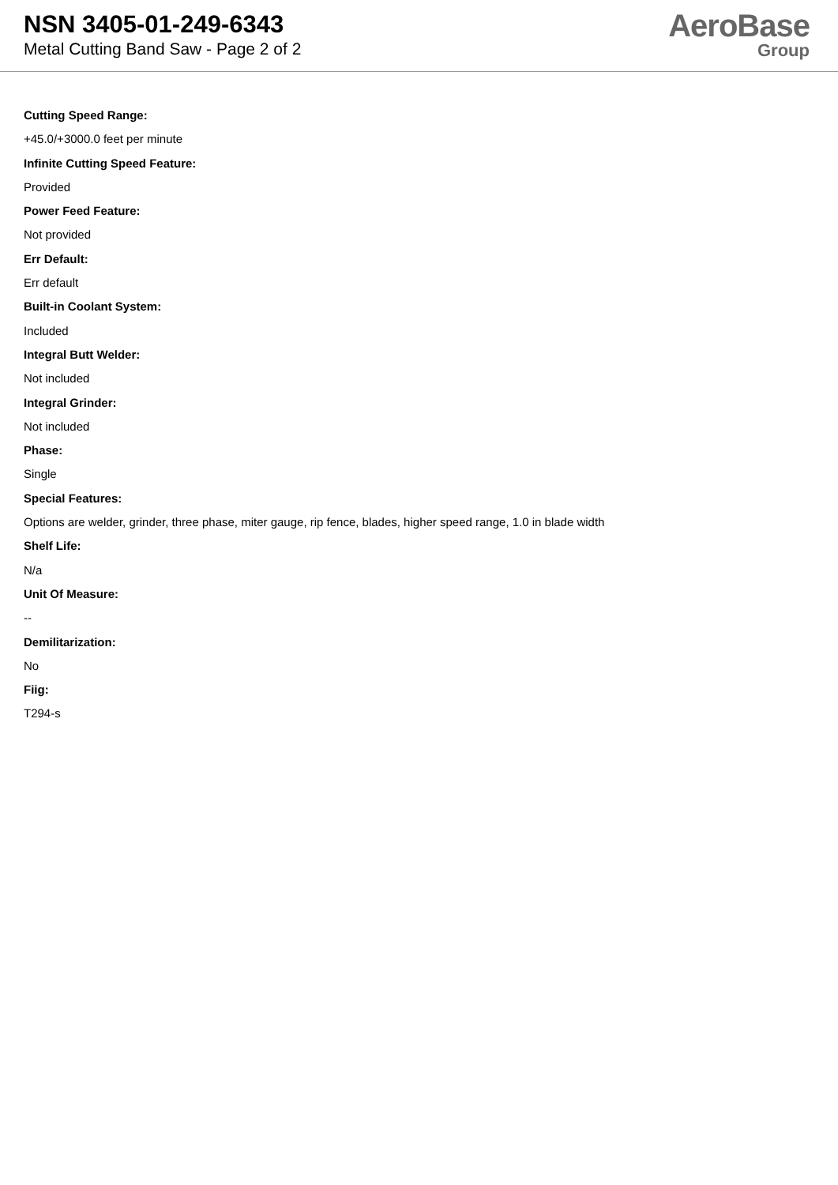NSN 3405-01-249-6343
Metal Cutting Band Saw - Page 2 of 2
AeroBase
Group
Cutting Speed Range:
+45.0/+3000.0 feet per minute
Infinite Cutting Speed Feature:
Provided
Power Feed Feature:
Not provided
Err Default:
Err default
Built-in Coolant System:
Included
Integral Butt Welder:
Not included
Integral Grinder:
Not included
Phase:
Single
Special Features:
Options are welder, grinder, three phase, miter gauge, rip fence, blades, higher speed range, 1.0 in blade width
Shelf Life:
N/a
Unit Of Measure:
--
Demilitarization:
No
Fiig:
T294-s